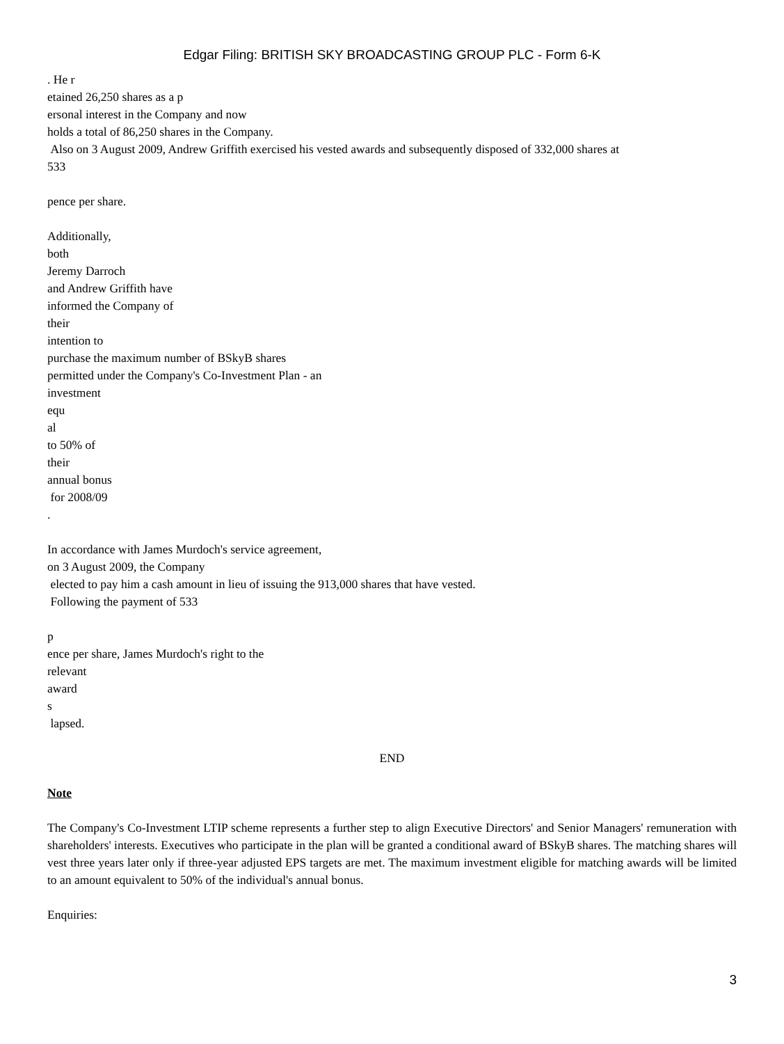Edgar Filing: BRITISH SKY BROADCASTING GROUP PLC - Form 6-K
. He r
etained 26,250 shares as a p
ersonal interest in the Company and now
holds a total of 86,250 shares in the Company.
Also on 3 August 2009, Andrew Griffith exercised his vested awards and subsequently disposed of 332,000 shares at
533
pence per share.
Additionally,
both
Jeremy Darroch
and Andrew Griffith have
informed the Company of
their
intention to
purchase the maximum number of BSkyB shares
permitted under the Company's Co-Investment Plan - an
investment
equ
al
to 50% of
their
annual bonus
for 2008/09
.
In accordance with James Murdoch's service agreement,
on 3 August 2009, the Company
elected to pay him a cash amount in lieu of issuing the 913,000 shares that have vested.
Following the payment of 533
p
ence per share, James Murdoch's right to the
relevant
award
s
lapsed.
END
Note
The Company's Co-Investment LTIP scheme represents a further step to align Executive Directors' and Senior Managers' remuneration with shareholders' interests. Executives who participate in the plan will be granted a conditional award of BSkyB shares. The matching shares will vest three years later only if three-year adjusted EPS targets are met. The maximum investment eligible for matching awards will be limited to an amount equivalent to 50% of the individual's annual bonus.
Enquiries:
3